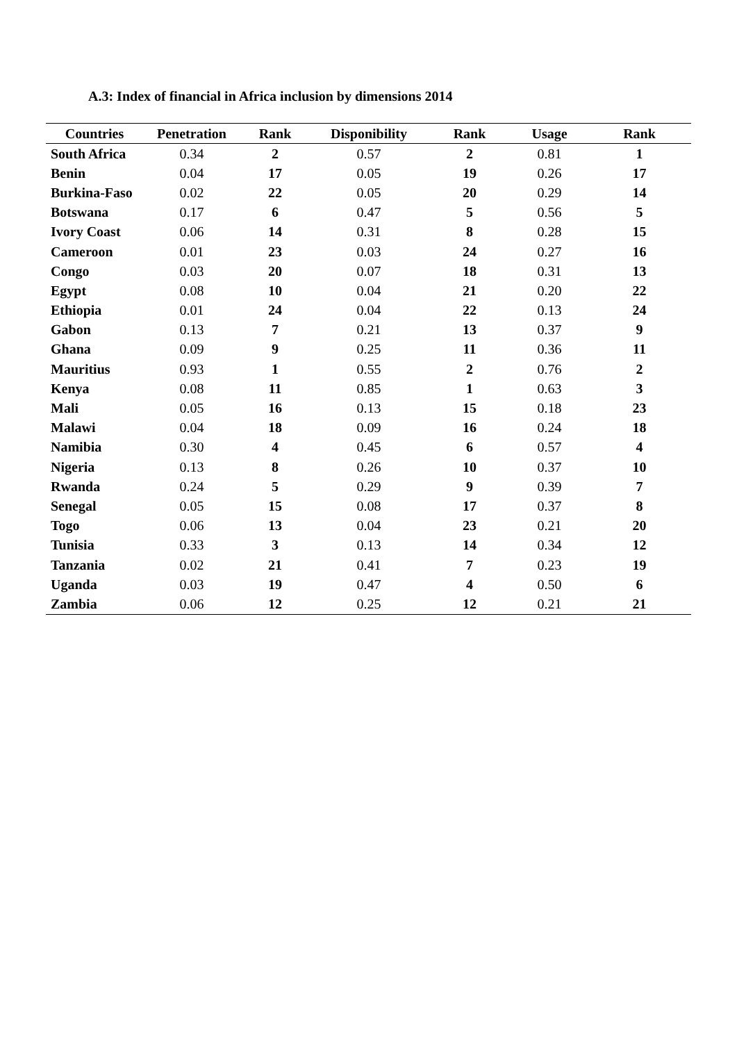A.3: Index of financial in Africa inclusion by dimensions 2014
| Countries | Penetration | Rank | Disponibility | Rank | Usage | Rank |
| --- | --- | --- | --- | --- | --- | --- |
| South Africa | 0.34 | 2 | 0.57 | 2 | 0.81 | 1 |
| Benin | 0.04 | 17 | 0.05 | 19 | 0.26 | 17 |
| Burkina-Faso | 0.02 | 22 | 0.05 | 20 | 0.29 | 14 |
| Botswana | 0.17 | 6 | 0.47 | 5 | 0.56 | 5 |
| Ivory Coast | 0.06 | 14 | 0.31 | 8 | 0.28 | 15 |
| Cameroon | 0.01 | 23 | 0.03 | 24 | 0.27 | 16 |
| Congo | 0.03 | 20 | 0.07 | 18 | 0.31 | 13 |
| Egypt | 0.08 | 10 | 0.04 | 21 | 0.20 | 22 |
| Ethiopia | 0.01 | 24 | 0.04 | 22 | 0.13 | 24 |
| Gabon | 0.13 | 7 | 0.21 | 13 | 0.37 | 9 |
| Ghana | 0.09 | 9 | 0.25 | 11 | 0.36 | 11 |
| Mauritius | 0.93 | 1 | 0.55 | 2 | 0.76 | 2 |
| Kenya | 0.08 | 11 | 0.85 | 1 | 0.63 | 3 |
| Mali | 0.05 | 16 | 0.13 | 15 | 0.18 | 23 |
| Malawi | 0.04 | 18 | 0.09 | 16 | 0.24 | 18 |
| Namibia | 0.30 | 4 | 0.45 | 6 | 0.57 | 4 |
| Nigeria | 0.13 | 8 | 0.26 | 10 | 0.37 | 10 |
| Rwanda | 0.24 | 5 | 0.29 | 9 | 0.39 | 7 |
| Senegal | 0.05 | 15 | 0.08 | 17 | 0.37 | 8 |
| Togo | 0.06 | 13 | 0.04 | 23 | 0.21 | 20 |
| Tunisia | 0.33 | 3 | 0.13 | 14 | 0.34 | 12 |
| Tanzania | 0.02 | 21 | 0.41 | 7 | 0.23 | 19 |
| Uganda | 0.03 | 19 | 0.47 | 4 | 0.50 | 6 |
| Zambia | 0.06 | 12 | 0.25 | 12 | 0.21 | 21 |